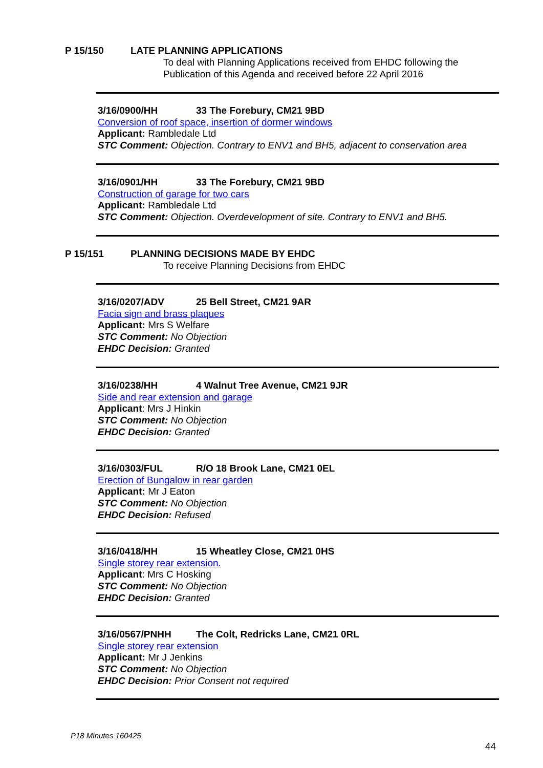P 15/150 LATE PLANNING APPLICATIONS
To deal with Planning Applications received from EHDC following the
Publication of this Agenda and received before 22 April 2016
3/16/0900/HH 33 The Forebury, CM21 9BD
Conversion of roof space, insertion of dormer windows
Applicant: Rambledale Ltd
STC Comment: Objection. Contrary to ENV1 and BH5, adjacent to conservation area
3/16/0901/HH 33 The Forebury, CM21 9BD
Construction of garage for two cars
Applicant: Rambledale Ltd
STC Comment: Objection. Overdevelopment of site. Contrary to ENV1 and BH5.
P 15/151 PLANNING DECISIONS MADE BY EHDC
To receive Planning Decisions from EHDC
3/16/0207/ADV 25 Bell Street, CM21 9AR
Facia sign and brass plaques
Applicant: Mrs S Welfare
STC Comment: No Objection
EHDC Decision: Granted
3/16/0238/HH 4 Walnut Tree Avenue, CM21 9JR
Side and rear extension and garage
Applicant: Mrs J Hinkin
STC Comment: No Objection
EHDC Decision: Granted
3/16/0303/FUL R/O 18 Brook Lane, CM21 0EL
Erection of Bungalow in rear garden
Applicant: Mr J Eaton
STC Comment: No Objection
EHDC Decision: Refused
3/16/0418/HH 15 Wheatley Close, CM21 0HS
Single storey rear extension.
Applicant: Mrs C Hosking
STC Comment: No Objection
EHDC Decision: Granted
3/16/0567/PNHH The Colt, Redricks Lane, CM21 0RL
Single storey rear extension
Applicant: Mr J Jenkins
STC Comment: No Objection
EHDC Decision: Prior Consent not required
P18 Minutes 160425
44